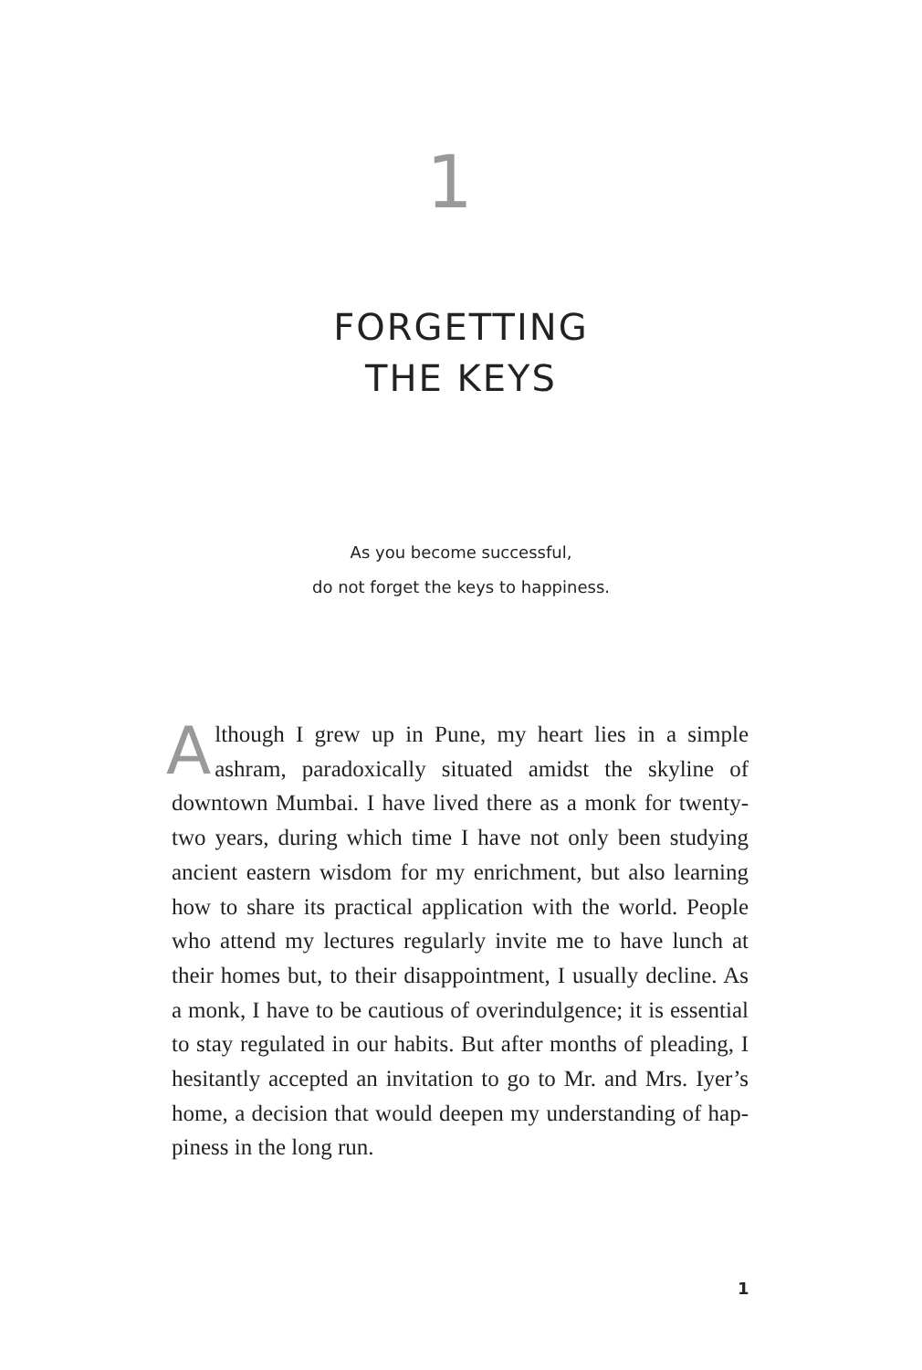1
FORGETTING
THE KEYS
As you become successful,
do not forget the keys to happiness.
Although I grew up in Pune, my heart lies in a simple ashram, paradoxically situated amidst the skyline of downtown Mumbai. I have lived there as a monk for twenty-two years, during which time I have not only been studying ancient eastern wisdom for my enrichment, but also learning how to share its practical application with the world. People who attend my lectures regularly invite me to have lunch at their homes but, to their dis­appointment, I usually decline. As a monk, I have to be cautious of overindulgence; it is essential to stay regulated in our habits. But after months of pleading, I hesitantly accepted an invitation to go to Mr. and Mrs. Iyer’s home, a decision that would deepen my understanding of hap­piness in the long run.
1